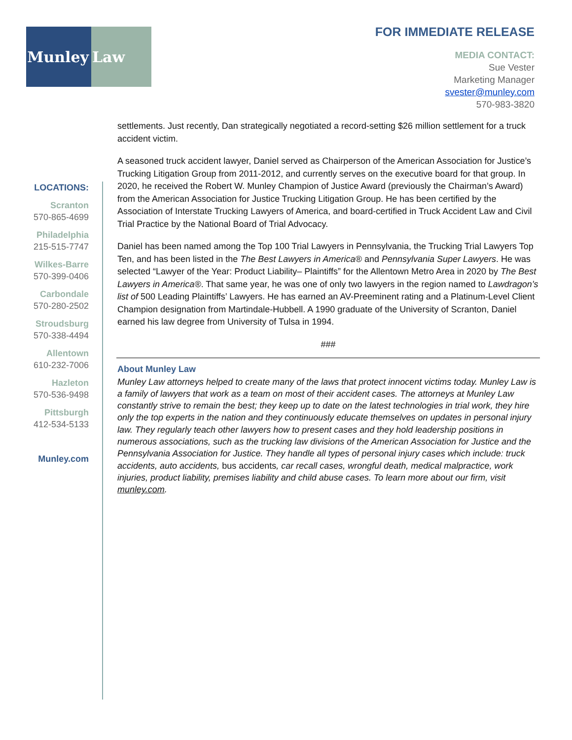Munley Law
FOR IMMEDIATE RELEASE
MEDIA CONTACT:
Sue Vester
Marketing Manager
svester@munley.com
570-983-3820
LOCATIONS:
Scranton
570-865-4699
Philadelphia
215-515-7747
Wilkes-Barre
570-399-0406
Carbondale
570-280-2502
Stroudsburg
570-338-4494
Allentown
610-232-7006
Hazleton
570-536-9498
Pittsburgh
412-534-5133
Munley.com
settlements. Just recently, Dan strategically negotiated a record-setting $26 million settlement for a truck accident victim.
A seasoned truck accident lawyer, Daniel served as Chairperson of the American Association for Justice’s Trucking Litigation Group from 2011-2012, and currently serves on the executive board for that group. In 2020, he received the Robert W. Munley Champion of Justice Award (previously the Chairman’s Award) from the American Association for Justice Trucking Litigation Group. He has been certified by the Association of Interstate Trucking Lawyers of America, and board-certified in Truck Accident Law and Civil Trial Practice by the National Board of Trial Advocacy.
Daniel has been named among the Top 100 Trial Lawyers in Pennsylvania, the Trucking Trial Lawyers Top Ten, and has been listed in the The Best Lawyers in America® and Pennsylvania Super Lawyers. He was selected “Lawyer of the Year: Product Liability– Plaintiffs” for the Allentown Metro Area in 2020 by The Best Lawyers in America®. That same year, he was one of only two lawyers in the region named to Lawdragon’s list of 500 Leading Plaintiffs’ Lawyers. He has earned an AV-Preeminent rating and a Platinum-Level Client Champion designation from Martindale-Hubbell. A 1990 graduate of the University of Scranton, Daniel earned his law degree from University of Tulsa in 1994.
###
About Munley Law
Munley Law attorneys helped to create many of the laws that protect innocent victims today. Munley Law is a family of lawyers that work as a team on most of their accident cases. The attorneys at Munley Law constantly strive to remain the best; they keep up to date on the latest technologies in trial work, they hire only the top experts in the nation and they continuously educate themselves on updates in personal injury law. They regularly teach other lawyers how to present cases and they hold leadership positions in numerous associations, such as the trucking law divisions of the American Association for Justice and the Pennsylvania Association for Justice. They handle all types of personal injury cases which include: truck accidents, auto accidents, bus accidents, car recall cases, wrongful death, medical malpractice, work injuries, product liability, premises liability and child abuse cases. To learn more about our firm, visit munley.com.